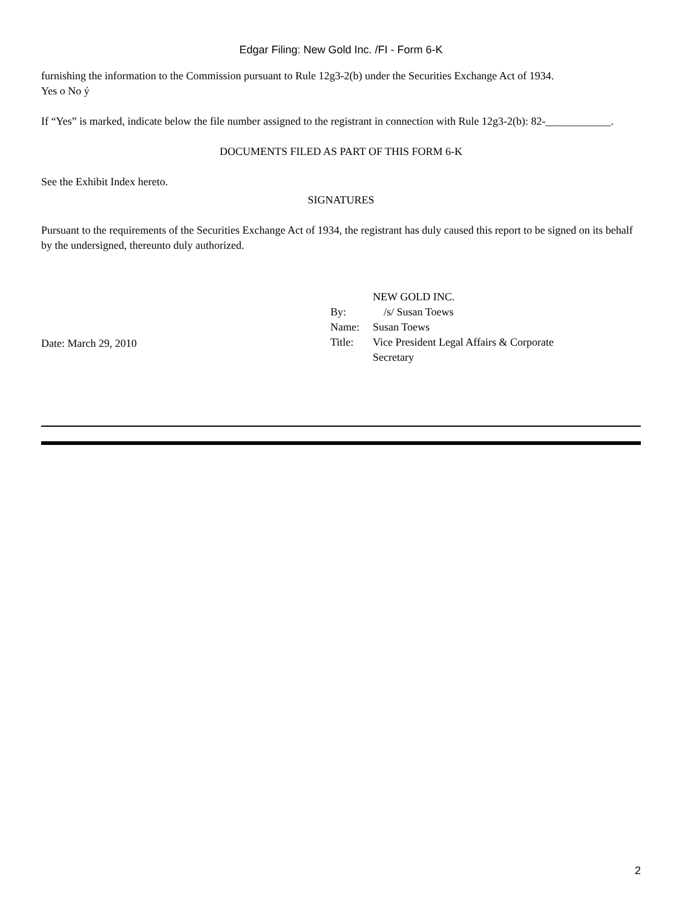Edgar Filing: New Gold Inc. /FI - Form 6-K
furnishing the information to the Commission pursuant to Rule 12g3-2(b) under the Securities Exchange Act of 1934.
Yes o No ý
If “Yes” is marked, indicate below the file number assigned to the registrant in connection with Rule 12g3-2(b): 82-____________.
DOCUMENTS FILED AS PART OF THIS FORM 6-K
See the Exhibit Index hereto.
SIGNATURES
Pursuant to the requirements of the Securities Exchange Act of 1934, the registrant has duly caused this report to be signed on its behalf by the undersigned, thereunto duly authorized.
Date: March 29, 2010
| | NEW GOLD INC. |
| By: | /s/ Susan Toews |
| Name: | Susan Toews |
| Title: | Vice President Legal Affairs & Corporate Secretary |
2